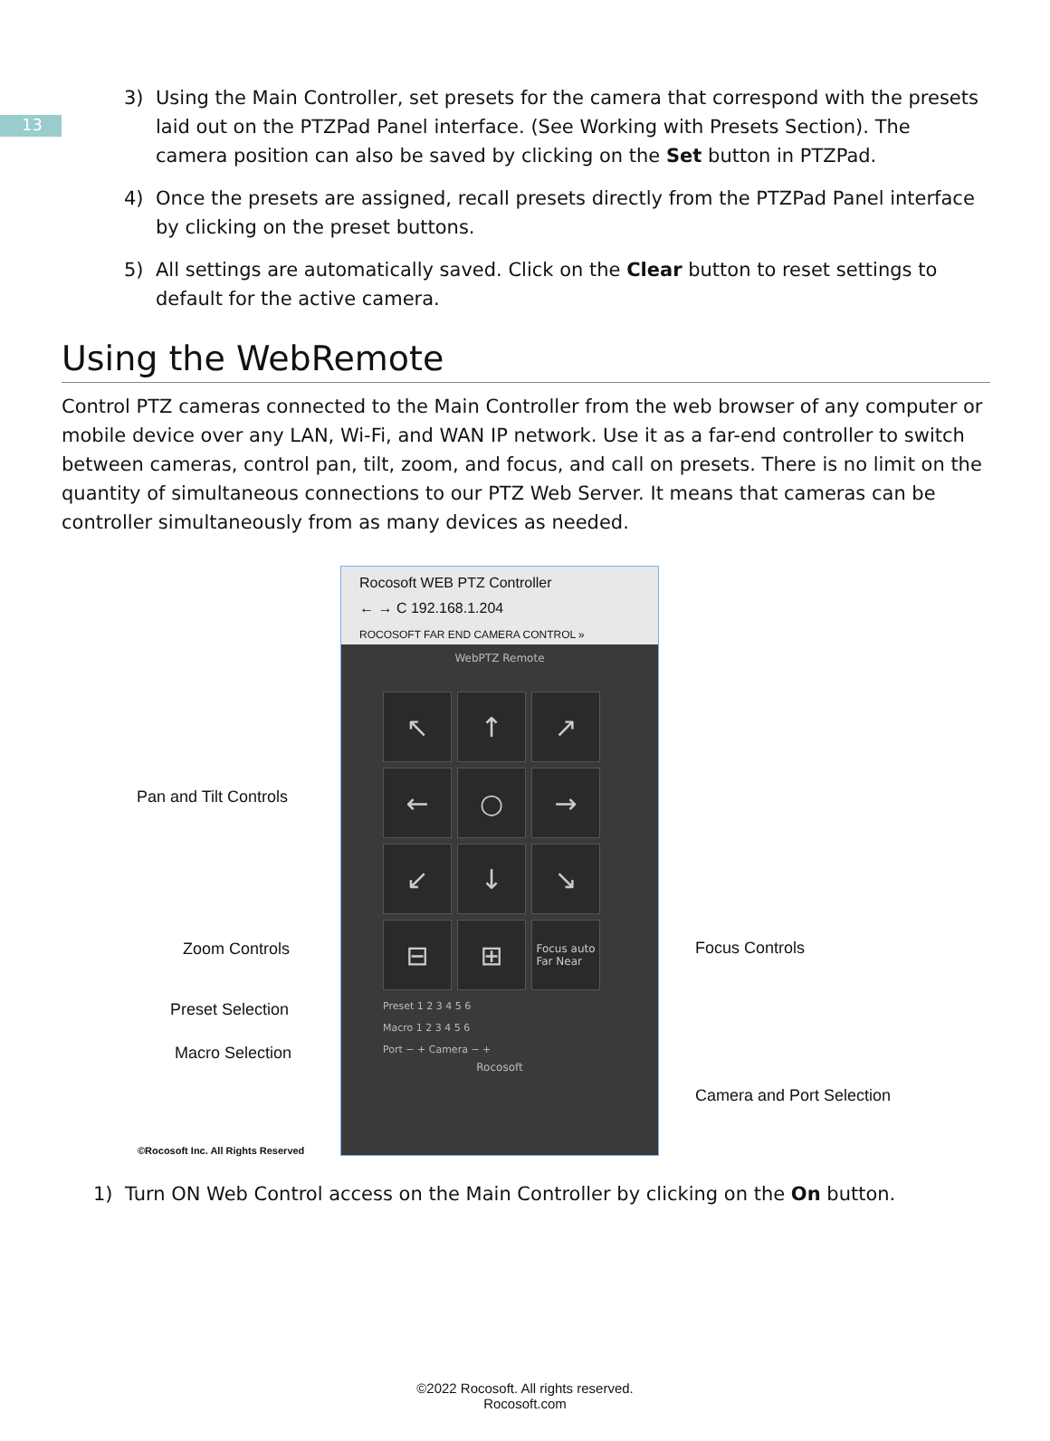13
3) Using the Main Controller, set presets for the camera that correspond with the presets laid out on the PTZPad Panel interface. (See Working with Presets Section). The camera position can also be saved by clicking on the Set button in PTZPad.
4) Once the presets are assigned, recall presets directly from the PTZPad Panel interface by clicking on the preset buttons.
5) All settings are automatically saved. Click on the Clear button to reset settings to default for the active camera.
Using the WebRemote
Control PTZ cameras connected to the Main Controller from the web browser of any computer or mobile device over any LAN, Wi-Fi, and WAN IP network. Use it as a far-end controller to switch between cameras, control pan, tilt, zoom, and focus, and call on presets. There is no limit on the quantity of simultaneous connections to our PTZ Web Server. It means that cameras can be controller simultaneously from as many devices as needed.
Rocosoft WEB PTZ Controller
← → C 192.168.1.204
ROCOSOFT FAR END CAMERA CONTROL »
WebPTZ Remote
↖
↑
↗
←
○
→
↙
↓
↘
⊟
⊞
Focus auto
Far Near
Preset 1 2 3 4 5 6
Macro 1 2 3 4 5 6
Port − + Camera − +
Rocosoft
Pan and Tilt Controls
Zoom Controls
Preset Selection
Macro Selection
Focus Controls
Camera and Port Selection
©Rocosoft Inc. All Rights Reserved
1) Turn ON Web Control access on the Main Controller by clicking on the On button.
©2022 Rocosoft. All rights reserved.
Rocosoft.com